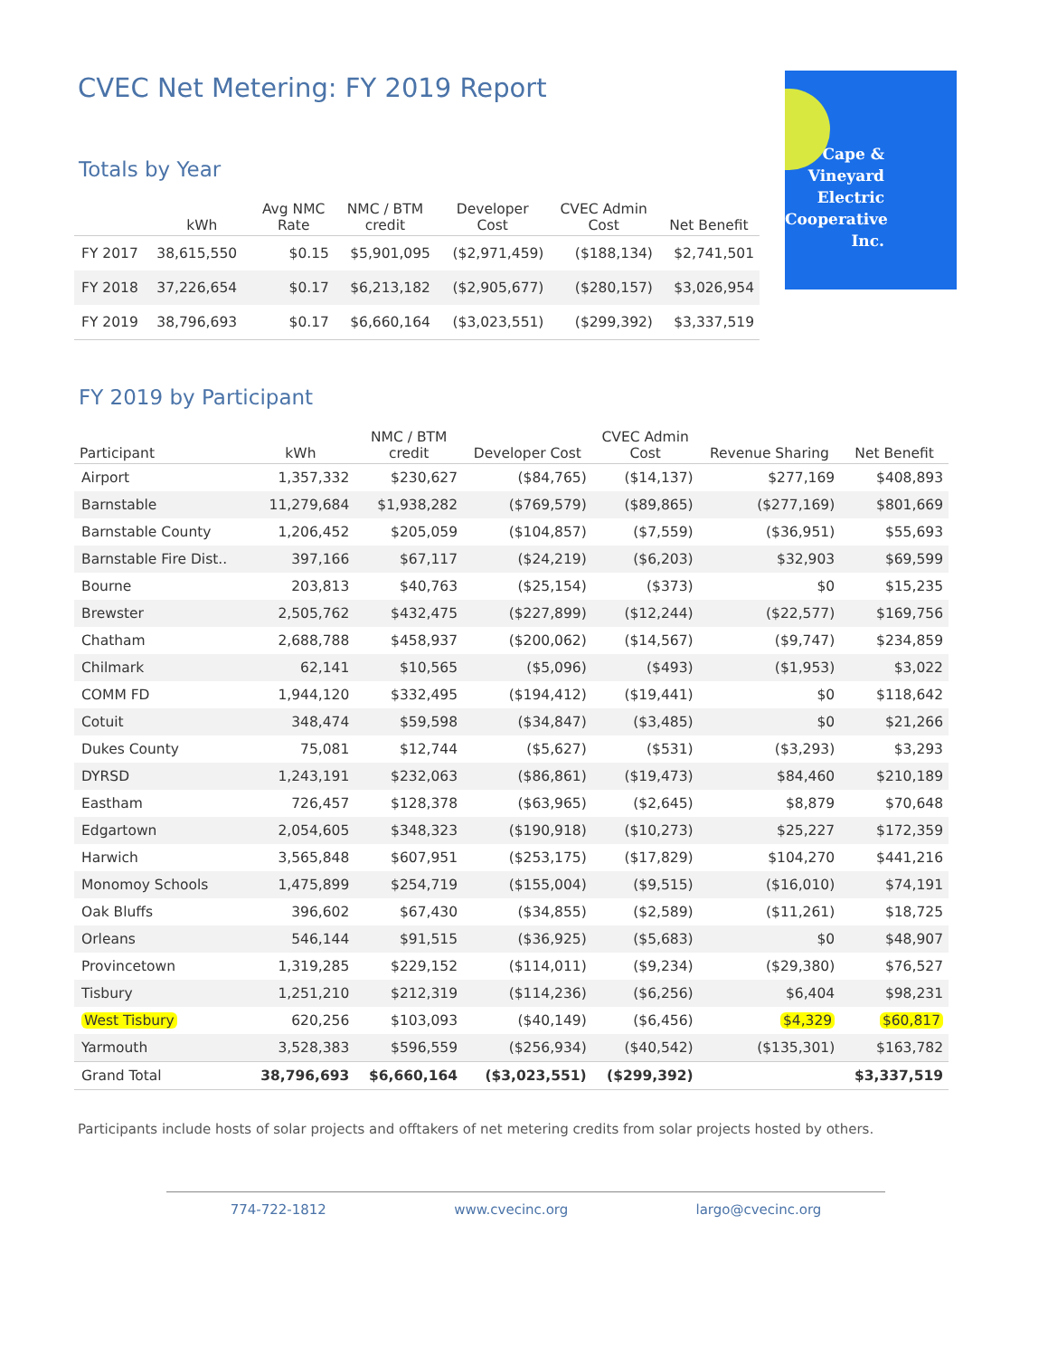Cape &
Vineyard
Electric
Cooperative
Inc.
CVEC Net Metering: FY 2019 Report
Totals by Year
| | kWh | Avg NMC Rate | NMC / BTM credit | Developer Cost | CVEC Admin Cost | Net Benefit |
| --- | --- | --- | --- | --- | --- | --- |
| FY 2017 | 38,615,550 | $0.15 | $5,901,095 | ($2,971,459) | ($188,134) | $2,741,501 |
| FY 2018 | 37,226,654 | $0.17 | $6,213,182 | ($2,905,677) | ($280,157) | $3,026,954 |
| FY 2019 | 38,796,693 | $0.17 | $6,660,164 | ($3,023,551) | ($299,392) | $3,337,519 |
FY 2019 by Participant
| Participant | kWh | NMC / BTM credit | Developer Cost | CVEC Admin Cost | Revenue Sharing | Net Benefit |
| --- | --- | --- | --- | --- | --- | --- |
| Airport | 1,357,332 | $230,627 | ($84,765) | ($14,137) | $277,169 | $408,893 |
| Barnstable | 11,279,684 | $1,938,282 | ($769,579) | ($89,865) | ($277,169) | $801,669 |
| Barnstable County | 1,206,452 | $205,059 | ($104,857) | ($7,559) | ($36,951) | $55,693 |
| Barnstable Fire Dist.. | 397,166 | $67,117 | ($24,219) | ($6,203) | $32,903 | $69,599 |
| Bourne | 203,813 | $40,763 | ($25,154) | ($373) | $0 | $15,235 |
| Brewster | 2,505,762 | $432,475 | ($227,899) | ($12,244) | ($22,577) | $169,756 |
| Chatham | 2,688,788 | $458,937 | ($200,062) | ($14,567) | ($9,747) | $234,859 |
| Chilmark | 62,141 | $10,565 | ($5,096) | ($493) | ($1,953) | $3,022 |
| COMM FD | 1,944,120 | $332,495 | ($194,412) | ($19,441) | $0 | $118,642 |
| Cotuit | 348,474 | $59,598 | ($34,847) | ($3,485) | $0 | $21,266 |
| Dukes County | 75,081 | $12,744 | ($5,627) | ($531) | ($3,293) | $3,293 |
| DYRSD | 1,243,191 | $232,063 | ($86,861) | ($19,473) | $84,460 | $210,189 |
| Eastham | 726,457 | $128,378 | ($63,965) | ($2,645) | $8,879 | $70,648 |
| Edgartown | 2,054,605 | $348,323 | ($190,918) | ($10,273) | $25,227 | $172,359 |
| Harwich | 3,565,848 | $607,951 | ($253,175) | ($17,829) | $104,270 | $441,216 |
| Monomoy Schools | 1,475,899 | $254,719 | ($155,004) | ($9,515) | ($16,010) | $74,191 |
| Oak Bluffs | 396,602 | $67,430 | ($34,855) | ($2,589) | ($11,261) | $18,725 |
| Orleans | 546,144 | $91,515 | ($36,925) | ($5,683) | $0 | $48,907 |
| Provincetown | 1,319,285 | $229,152 | ($114,011) | ($9,234) | ($29,380) | $76,527 |
| Tisbury | 1,251,210 | $212,319 | ($114,236) | ($6,256) | $6,404 | $98,231 |
| West Tisbury | 620,256 | $103,093 | ($40,149) | ($6,456) | $4,329 | $60,817 |
| Yarmouth | 3,528,383 | $596,559 | ($256,934) | ($40,542) | ($135,301) | $163,782 |
| Grand Total | 38,796,693 | $6,660,164 | ($3,023,551) | ($299,392) | | $3,337,519 |
Participants include hosts of solar projects and offtakers of net metering credits from solar projects hosted by others.
774-722-1812 www.cvecinc.org largo@cvecinc.org